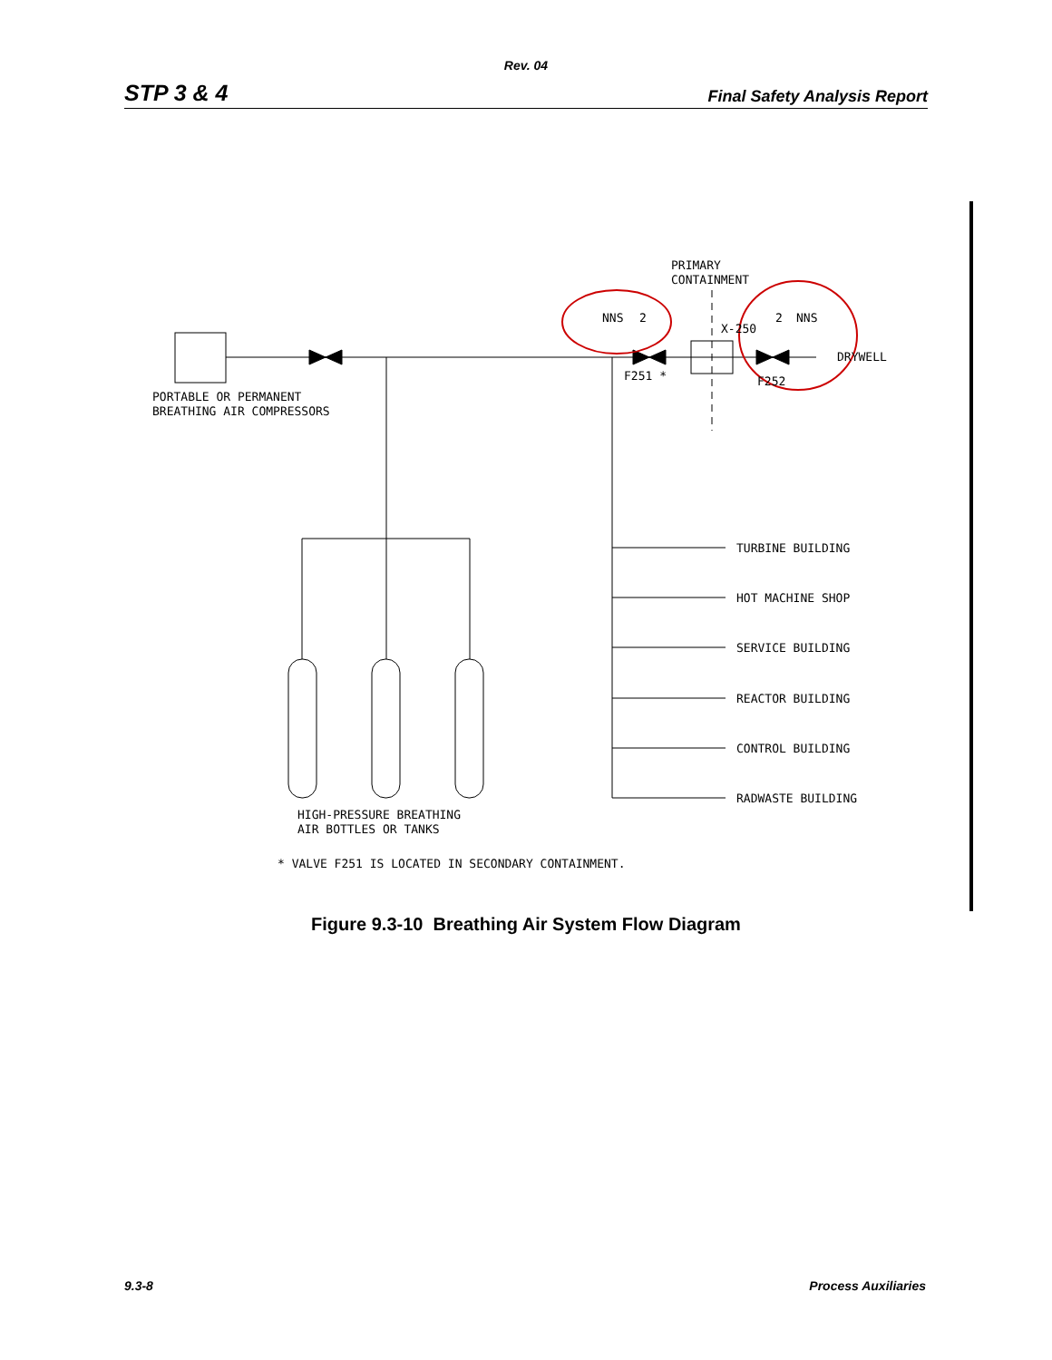Rev. 04
STP 3 & 4 Final Safety Analysis Report
PORTABLE OR PERMANENT
BREATHING AIR COMPRESSORS
PRIMARY
CONTAINMENT
NNS
2
2
NNS
X-250
F251 *
F252
DRYWELL
TURBINE BUILDING
HOT MACHINE SHOP
SERVICE BUILDING
REACTOR BUILDING
CONTROL BUILDING
RADWASTE BUILDING
HIGH-PRESSURE BREATHING
AIR BOTTLES OR TANKS
* VALVE F251 IS LOCATED IN SECONDARY CONTAINMENT.
Figure 9.3-10 Breathing Air System Flow Diagram
9.3-8 Process Auxiliaries